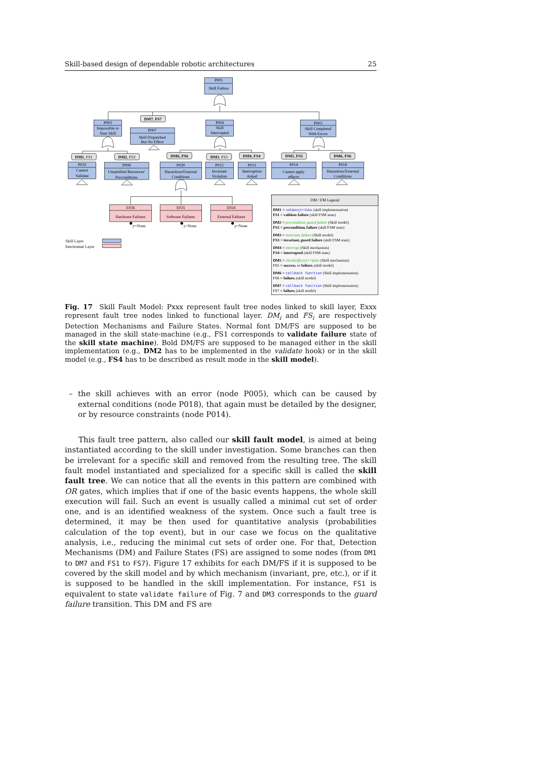Skill-based design of dependable robotic architectures 25
P001
Skill Failure
P002
Impossible to
Start Skill
P007
Skill Dispatched
But No Effect
P004
Skill
Interrupted
P005
Skill Completed
With Errors
P010
Cannot
Validate
P008
Unsatisfied Resources'
Preconditions
P020
Hazardous/External
Conditions
P012
Invariant
Violation
P013
Interruption
Asked
P014
Cannot apply
effects
P018
Hazardous/External
Conditions
E026
Hardware Failures
E025
Software Failures
E024
External Failures
DM7, FS7
DM1, FS1
DM2, FS2
DM6, FS6
DM3, FS3
DM4, FS4
DM5, FS5
DM6, FS6
y=None
y=None
y=None
Skill Layer
functionnal Layer
DM / FM Legend
DM1 = validate()==false (skill implementation)
FS1 = validate failure (skill FSM state)
DM2 = preconditionᵢ guard failure (Skill model)
FS2 = preconditionᵢ failure (skill FSM state)
DM3 = invariantᵢ failure (Skill model)
FS3 = invariantᵢ guard failure (skill FSM state)
DM4 = interrupt (Skill mechanism)
FS4 = interrupted (skill FSM state)
DM5 = check(effects)==false (Skill mechanism)
FS5 = successᵢ or failureᵢ (skill model)
DM6 = callback function (Skill implementation)
FS6 = failureᵢ (skill model)
DM7 = callback function (Skill implementation)
FS7 = failureᵢ (skill model)
Fig. 17 Skill Fault Model: Pxxx represent fault tree nodes linked to skill layer, Exxx represent fault tree nodes linked to functional layer. DM<sub>i</sub> and FS<sub>i</sub> are respectively Detection Mechanisms and Failure States. Normal font DM/FS are supposed to be managed in the skill state-machine (e.g., FS1 corresponds to validate failure state of the skill state machine). Bold DM/FS are supposed to be managed either in the skill implementation (e.g., DM2 has to be implemented in the validate hook) or in the skill model (e.g., FS4 has to be described as result mode in the skill model).
– the skill achieves with an error (node P005), which can be caused by external conditions (node P018), that again must be detailed by the designer, or by resource constraints (node P014).
This fault tree pattern, also called our skill fault model, is aimed at being instantiated according to the skill under investigation. Some branches can then be irrelevant for a specific skill and removed from the resulting tree. The skill fault model instantiated and specialized for a specific skill is called the skill fault tree. We can notice that all the events in this pattern are combined with OR gates, which implies that if one of the basic events happens, the whole skill execution will fail. Such an event is usually called a minimal cut set of order one, and is an identified weakness of the system. Once such a fault tree is determined, it may be then used for quantitative analysis (probabilities calculation of the top event), but in our case we focus on the qualitative analysis, i.e., reducing the minimal cut sets of order one. For that, Detection Mechanisms (DM) and Failure States (FS) are assigned to some nodes (from DM1 to DM7 and FS1 to FS7). Figure 17 exhibits for each DM/FS if it is supposed to be covered by the skill model and by which mechanism (invariant, pre, etc.), or if it is supposed to be handled in the skill implementation. For instance, FS1 is equivalent to state validate failure of Fig. 7 and DM3 corresponds to the guard failure transition. This DM and FS are